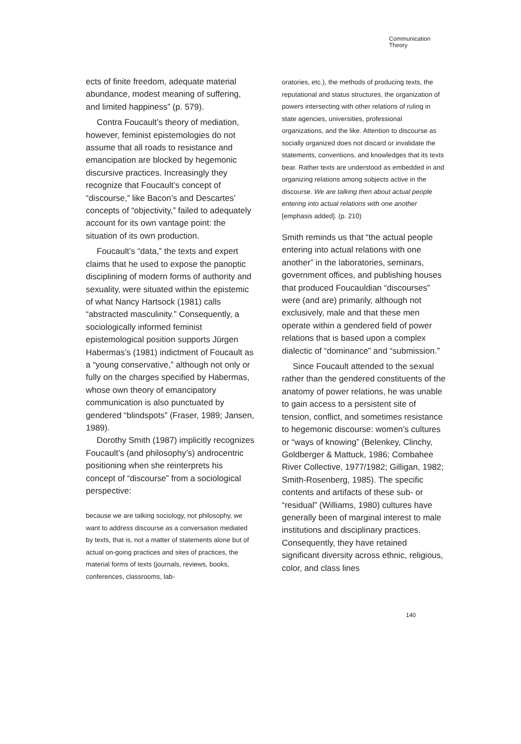Communication
Theory
ects of finite freedom, adequate material abundance, modest meaning of suffering, and limited happiness” (p. 579).
Contra Foucault’s theory of mediation, however, feminist epistemologies do not assume that all roads to resistance and emancipation are blocked by hegemonic discursive practices. Increasingly they recognize that Foucault’s concept of “discourse,” like Bacon’s and Descartes’ concepts of “objectivity,” failed to adequately account for its own vantage point: the situation of its own production.
Foucault’s “data,” the texts and expert claims that he used to expose the panoptic disciplining of modern forms of authority and sexuality, were situated within the epistemic of what Nancy Hartsock (1981) calls “abstracted masculinity.” Consequently, a sociologically informed feminist epistemological position supports Jürgen Habermas’s (1981) indictment of Foucault as a “young conservative,” although not only or fully on the charges specified by Habermas, whose own theory of emancipatory communication is also punctuated by gendered “blindspots” (Fraser, 1989; Jansen, 1989).
Dorothy Smith (1987) implicitly recognizes Foucault’s (and philosophy’s) androcentric positioning when she reinterprets his concept of “discourse” from a sociological perspective:
because we are talking sociology, not philosophy, we want to address discourse as a conversation mediated by texts, that is, not a matter of statements alone but of actual on-going practices and sites of practices, the material forms of texts (journals, reviews, books, conferences, classrooms, lab-
oratories, etc.), the methods of producing texts, the reputational and status structures, the organization of powers intersecting with other relations of ruling in state agencies, universities, professional organizations, and the like. Attention to discourse as socially organized does not discard or invalidate the statements, conventions, and knowledges that its texts bear. Rather texts are understood as embedded in and organizing relations among subjects active in the discourse. We are talking then about actual people entering into actual relations with one another [emphasis added]. (p. 210)
Smith reminds us that “the actual people entering into actual relations with one another” in the laboratories, seminars, government offices, and publishing houses that produced Foucauldian “discourses” were (and are) primarily, although not exclusively, male and that these men operate within a gendered field of power relations that is based upon a complex dialectic of “dominance” and “submission.”
Since Foucault attended to the sexual rather than the gendered constituents of the anatomy of power relations, he was unable to gain access to a persistent site of tension, conflict, and sometimes resistance to hegemonic discourse: women’s cultures or “ways of knowing” (Belenkey, Clinchy, Goldberger & Mattuck, 1986; Combahee River Collective, 1977/1982; Gilligan, 1982; Smith-Rosenberg, 1985). The specific contents and artifacts of these sub- or “residual” (Williams, 1980) cultures have generally been of marginal interest to male institutions and disciplinary practices. Consequently, they have retained significant diversity across ethnic, religious, color, and class lines
140